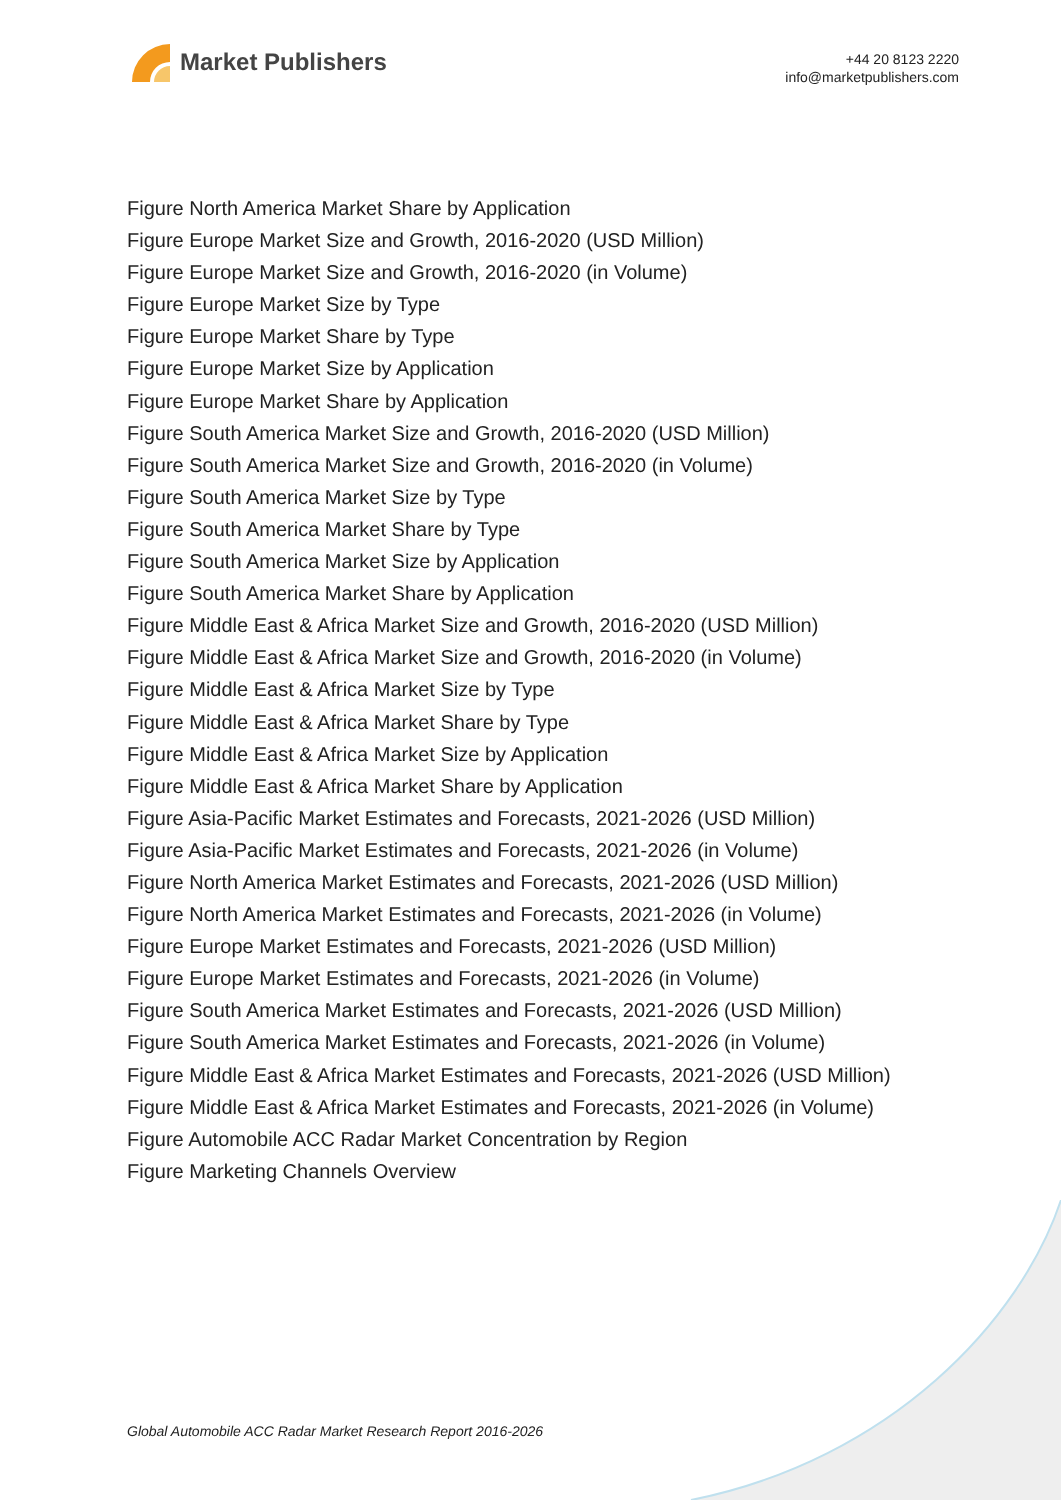Market Publishers
+44 20 8123 2220
info@marketpublishers.com
Figure North America Market Share by Application
Figure Europe Market Size and Growth, 2016-2020 (USD Million)
Figure Europe Market Size and Growth, 2016-2020 (in Volume)
Figure Europe Market Size by Type
Figure Europe Market Share by Type
Figure Europe Market Size by Application
Figure Europe Market Share by Application
Figure South America Market Size and Growth, 2016-2020 (USD Million)
Figure South America Market Size and Growth, 2016-2020 (in Volume)
Figure South America Market Size by Type
Figure South America Market Share by Type
Figure South America Market Size by Application
Figure South America Market Share by Application
Figure Middle East & Africa Market Size and Growth, 2016-2020 (USD Million)
Figure Middle East & Africa Market Size and Growth, 2016-2020 (in Volume)
Figure Middle East & Africa Market Size by Type
Figure Middle East & Africa Market Share by Type
Figure Middle East & Africa Market Size by Application
Figure Middle East & Africa Market Share by Application
Figure Asia-Pacific Market Estimates and Forecasts, 2021-2026 (USD Million)
Figure Asia-Pacific Market Estimates and Forecasts, 2021-2026 (in Volume)
Figure North America Market Estimates and Forecasts, 2021-2026 (USD Million)
Figure North America Market Estimates and Forecasts, 2021-2026 (in Volume)
Figure Europe Market Estimates and Forecasts, 2021-2026 (USD Million)
Figure Europe Market Estimates and Forecasts, 2021-2026 (in Volume)
Figure South America Market Estimates and Forecasts, 2021-2026 (USD Million)
Figure South America Market Estimates and Forecasts, 2021-2026 (in Volume)
Figure Middle East & Africa Market Estimates and Forecasts, 2021-2026 (USD Million)
Figure Middle East & Africa Market Estimates and Forecasts, 2021-2026 (in Volume)
Figure Automobile ACC Radar Market Concentration by Region
Figure Marketing Channels Overview
Global Automobile ACC Radar Market Research Report 2016-2026